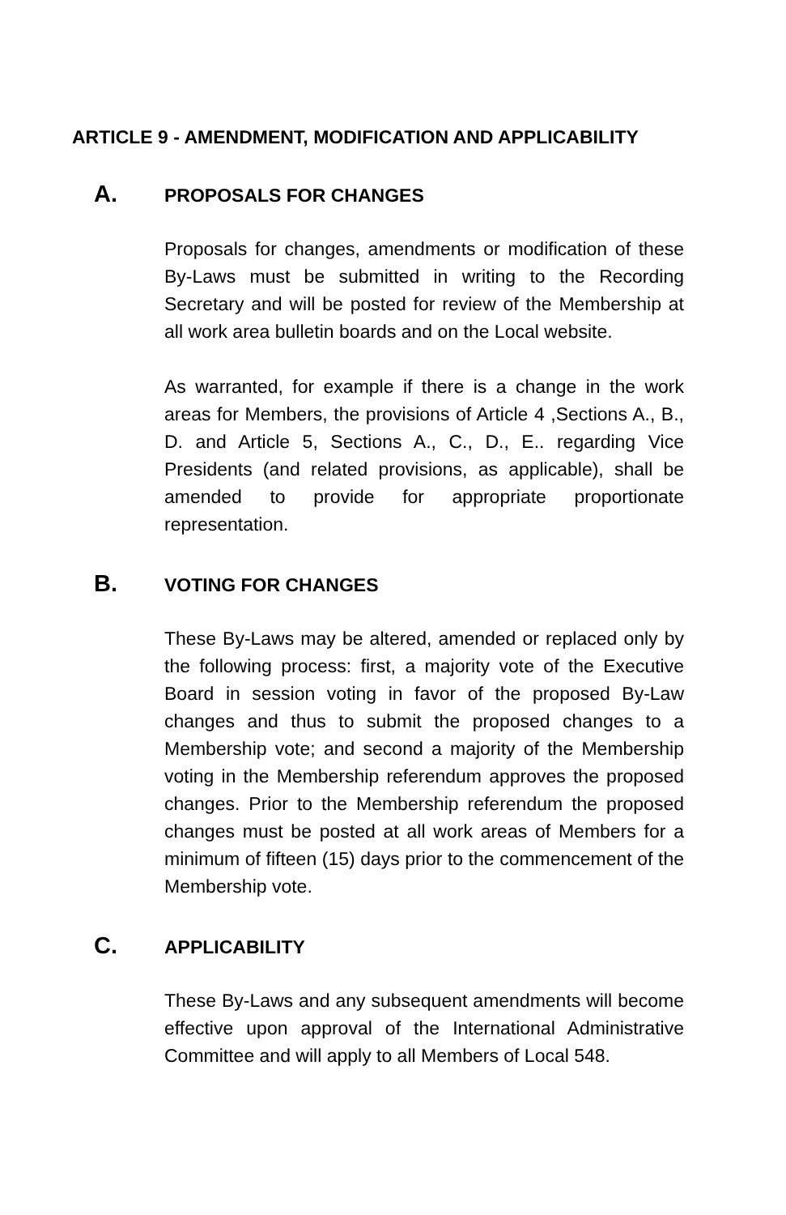ARTICLE 9 - AMENDMENT, MODIFICATION AND APPLICABILITY
A. PROPOSALS FOR CHANGES
Proposals for changes, amendments or modification of these By-Laws must be submitted in writing to the Recording Secretary and will be posted for review of the Membership at all work area bulletin boards and on the Local website.
As warranted, for example if there is a change in the work areas for Members, the provisions of Article 4 ,Sections A., B., D. and Article 5, Sections A., C., D., E.. regarding Vice Presidents (and related provisions, as applicable), shall be amended to provide for appropriate proportionate representation.
B. VOTING FOR CHANGES
These By-Laws may be altered, amended or replaced only by the following process: first, a majority vote of the Executive Board in session voting in favor of the proposed By-Law changes and thus to submit the proposed changes to a Membership vote; and second a majority of the Membership voting in the Membership referendum approves the proposed changes. Prior to the Membership referendum the proposed changes must be posted at all work areas of Members for a minimum of fifteen (15) days prior to the commencement of the Membership vote.
C. APPLICABILITY
These By-Laws and any subsequent amendments will become effective upon approval of the International Administrative Committee and will apply to all Members of Local 548.